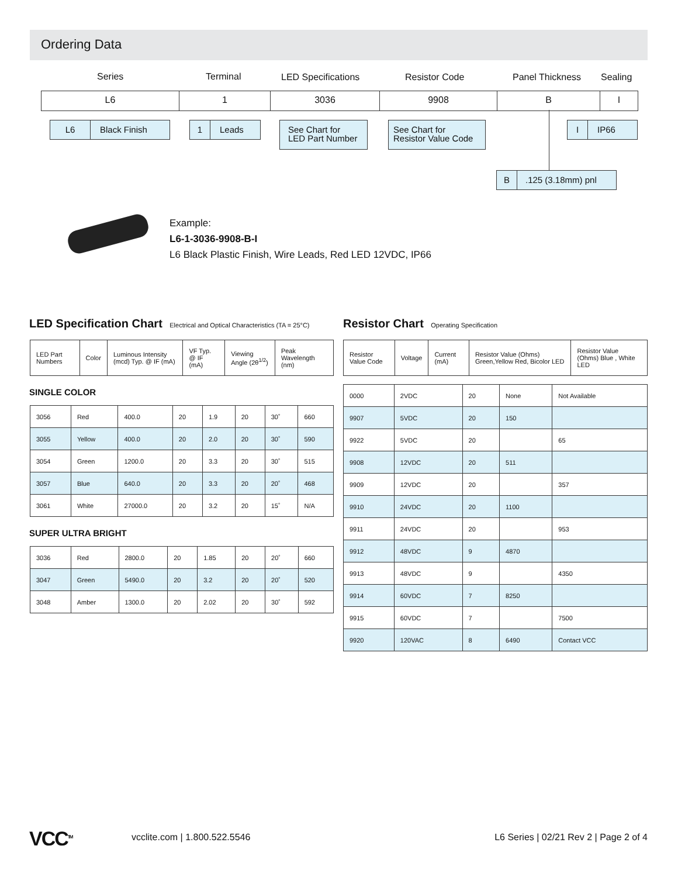Ordering Data
Series Terminal LED Specifications Resistor Code Panel Thickness Sealing
L6 1 3036 9908 B I
L6 Black Finish 1 Leads
See Chart for
LED Part Number
See Chart for
Resistor Value Code
I IP66
B.125 (3.18mm) pnl
Example:
L6-1-3036-9908-B-I
L6 Black Plastic Finish, Wire Leads, Red LED 12VDC, IP66
LED Specification Chart Electrical and Optical Characteristics (TA = 25°C)
| LED Part Numbers | Color | Luminous Intensity (mcd) Typ. @ IF (mA) | VF Typ. @ IF (mA) | Viewing Angle (2θ<sup>1/2</sup>) | Peak Wavelength (nm) |
| --- | --- | --- | --- | --- | --- |
SINGLE COLOR
| 3056 | Red | 400.0 | 20 | 1.9 | 20 | 30˚ | 660 |
| 3055 | Yellow | 400.0 | 20 | 2.0 | 20 | 30˚ | 590 |
| 3054 | Green | 1200.0 | 20 | 3.3 | 20 | 30˚ | 515 |
| 3057 | Blue | 640.0 | 20 | 3.3 | 20 | 20˚ | 468 |
| 3061 | White | 27000.0 | 20 | 3.2 | 20 | 15˚ | N/A |
SUPER ULTRA BRIGHT
| 3036 | Red | 2800.0 | 20 | 1.85 | 20 | 20˚ | 660 |
| 3047 | Green | 5490.0 | 20 | 3.2 | 20 | 20˚ | 520 |
| 3048 | Amber | 1300.0 | 20 | 2.02 | 20 | 30˚ | 592 |
Resistor Chart Operating Specification
| Resistor Value Code | Voltage | Current (mA) | Resistor Value (Ohms) Green,Yellow Red, Bicolor LED | Resistor Value (Ohms) Blue , White LED |
| --- | --- | --- | --- | --- |
| 0000 | 2VDC | 20 | None | Not Available |
| 9907 | 5VDC | 20 | 150 | |
| 9922 | 5VDC | 20 | | 65 |
| 9908 | 12VDC | 20 | 511 | |
| 9909 | 12VDC | 20 | | 357 |
| 9910 | 24VDC | 20 | 1100 | |
| 9911 | 24VDC | 20 | | 953 |
| 9912 | 48VDC | 9 | 4870 | |
| 9913 | 48VDC | 9 | | 4350 |
| 9914 | 60VDC | 7 | 8250 | |
| 9915 | 60VDC | 7 | | 7500 |
| 9920 | 120VAC | 8 | 6490 | Contact VCC |
VCC<sup>TM</sup> vcclite.com | 1.800.522.5546
L6 Series | 02/21 Rev 2 | Page 2 of 4